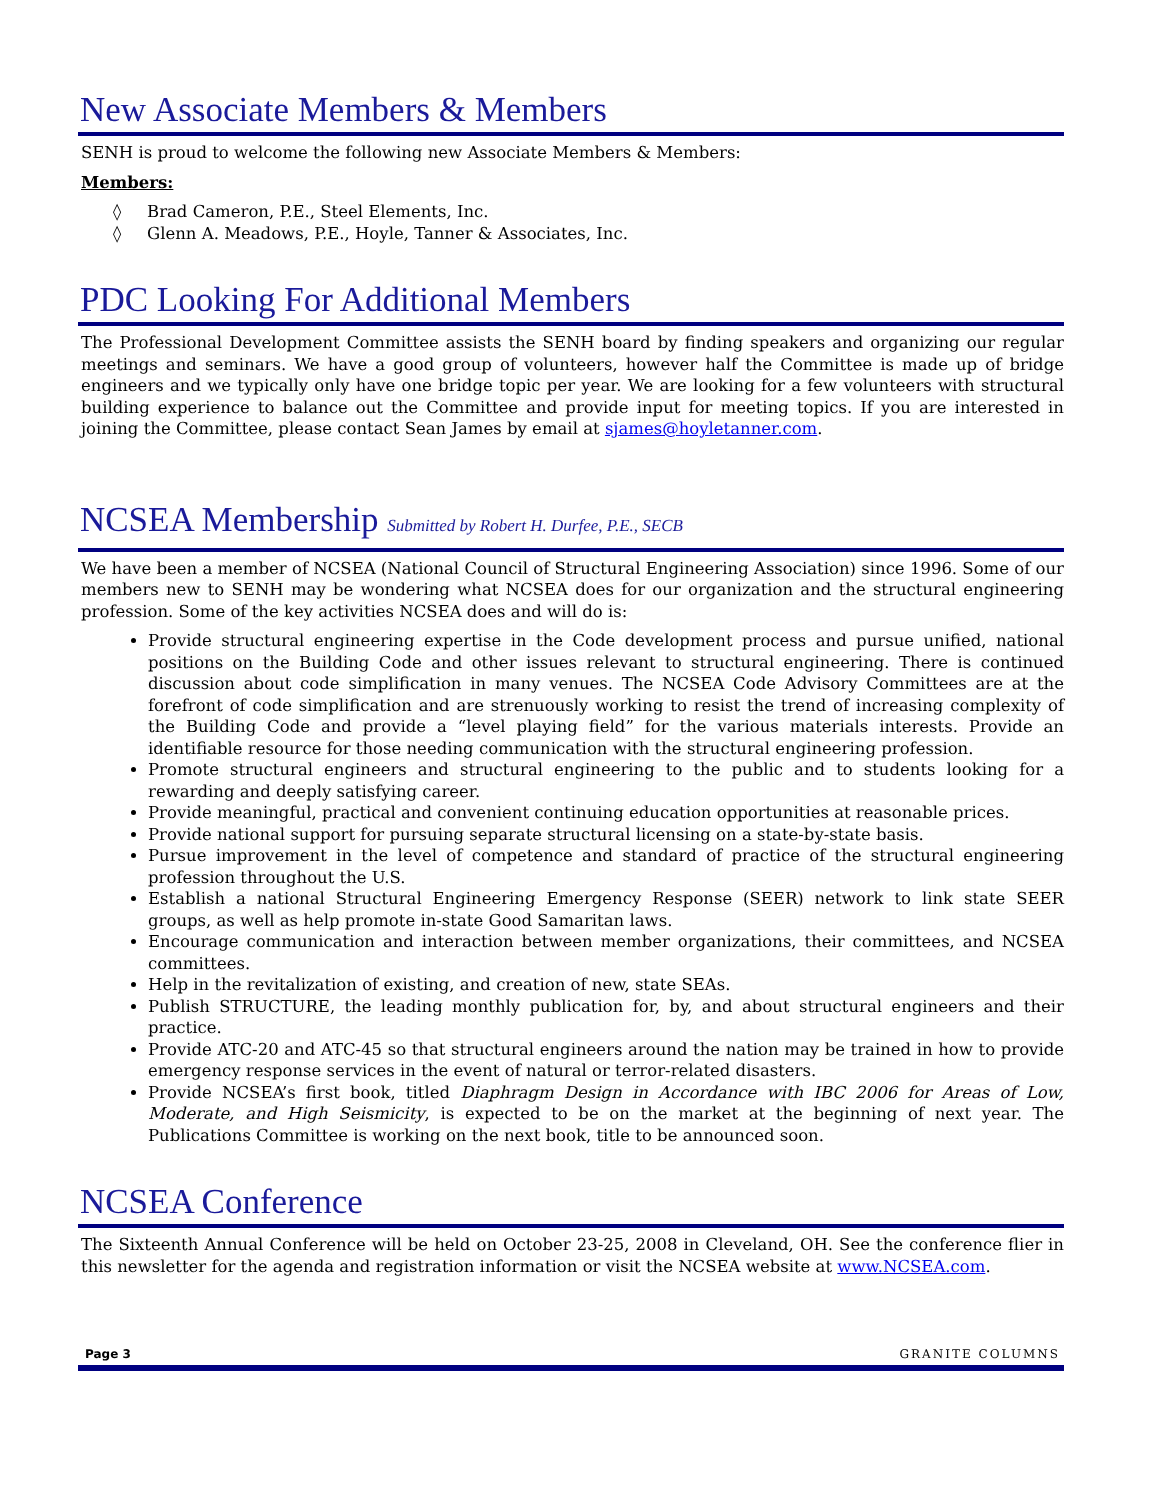New Associate Members & Members
SENH is proud to welcome the following new Associate Members & Members:
Members:
◊ Brad Cameron, P.E., Steel Elements, Inc.
◊ Glenn A. Meadows, P.E., Hoyle, Tanner & Associates, Inc.
PDC Looking For Additional Members
The Professional Development Committee assists the SENH board by finding speakers and organizing our regular meetings and seminars. We have a good group of volunteers, however half the Committee is made up of bridge engineers and we typically only have one bridge topic per year. We are looking for a few volunteers with structural building experience to balance out the Committee and provide input for meeting topics. If you are interested in joining the Committee, please contact Sean James by email at sjames@hoyletanner.com.
NCSEA Membership Submitted by Robert H. Durfee, P.E., SECB
We have been a member of NCSEA (National Council of Structural Engineering Association) since 1996. Some of our members new to SENH may be wondering what NCSEA does for our organization and the structural engineering profession. Some of the key activities NCSEA does and will do is:
Provide structural engineering expertise in the Code development process and pursue unified, national positions on the Building Code and other issues relevant to structural engineering. There is continued discussion about code simplification in many venues. The NCSEA Code Advisory Committees are at the forefront of code simplification and are strenuously working to resist the trend of increasing complexity of the Building Code and provide a “level playing field” for the various materials interests. Provide an identifiable resource for those needing communication with the structural engineering profession.
Promote structural engineers and structural engineering to the public and to students looking for a rewarding and deeply satisfying career.
Provide meaningful, practical and convenient continuing education opportunities at reasonable prices.
Provide national support for pursuing separate structural licensing on a state-by-state basis.
Pursue improvement in the level of competence and standard of practice of the structural engineering profession throughout the U.S.
Establish a national Structural Engineering Emergency Response (SEER) network to link state SEER groups, as well as help promote in-state Good Samaritan laws.
Encourage communication and interaction between member organizations, their committees, and NCSEA committees.
Help in the revitalization of existing, and creation of new, state SEAs.
Publish STRUCTURE, the leading monthly publication for, by, and about structural engineers and their practice.
Provide ATC-20 and ATC-45 so that structural engineers around the nation may be trained in how to provide emergency response services in the event of natural or terror-related disasters.
Provide NCSEA’s first book, titled Diaphragm Design in Accordance with IBC 2006 for Areas of Low, Moderate, and High Seismicity, is expected to be on the market at the beginning of next year. The Publications Committee is working on the next book, title to be announced soon.
NCSEA Conference
The Sixteenth Annual Conference will be held on October 23-25, 2008 in Cleveland, OH. See the conference flier in this newsletter for the agenda and registration information or visit the NCSEA website at www.NCSEA.com.
Page 3 GRANITE COLUMNS